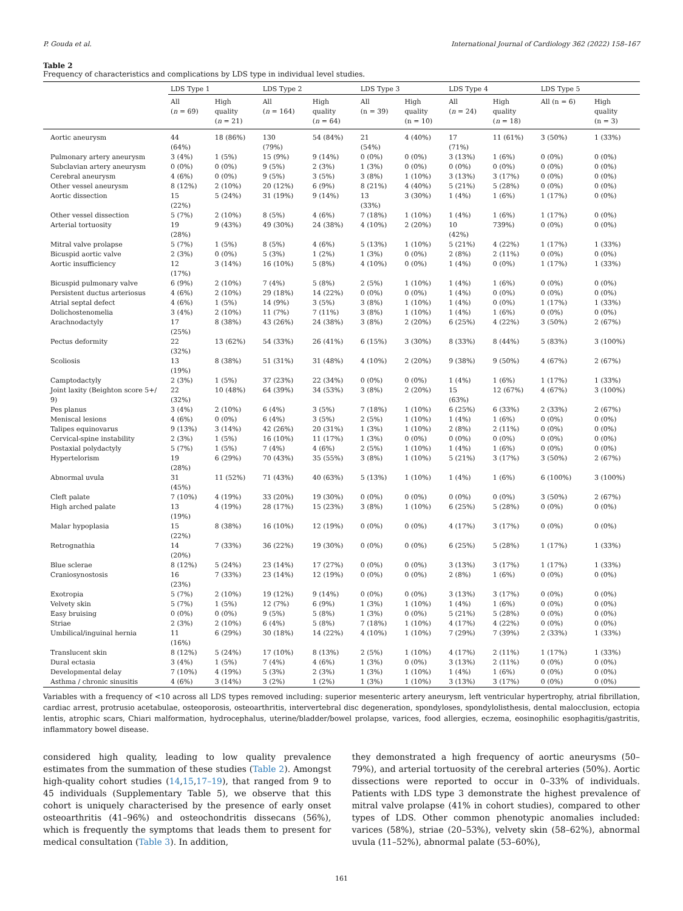P. Gouda et al. International Journal of Cardiology 362 (2022) 158–167
Table 2
Frequency of characteristics and complications by LDS type in individual level studies.
| | LDS Type 1 | | LDS Type 2 | | LDS Type 3 | | LDS Type 4 | | LDS Type 5 | |
| --- | --- | --- | --- | --- | --- | --- | --- | --- | --- | --- |
| | All ( n = 69) | High quality ( n = 21) | All ( n = 164) | High quality ( n = 64) | All (n = 39) | High quality (n = 10) | All ( n = 24) | High quality ( n = 18) | All (n = 6) | High quality (n = 3) |
| Aortic aneurysm | 44 (64%) | 18 (86%) | 130 (79%) | 54 (84%) | 21 (54%) | 4 (40%) | 17 (71%) | 11 (61%) | 3 (50%) | 1 (33%) |
| Pulmonary artery aneurysm | 3 (4%) | 1 (5%) | 15 (9%) | 9 (14%) | 0 (0%) | 0 (0%) | 3 (13%) | 1 (6%) | 0 (0%) | 0 (0%) |
| Subclavian artery aneurysm | 0 (0%) | 0 (0%) | 9 (5%) | 2 (3%) | 1 (3%) | 0 (0%) | 0 (0%) | 0 (0%) | 0 (0%) | 0 (0%) |
| Cerebral aneurysm | 4 (6%) | 0 (0%) | 9 (5%) | 3 (5%) | 3 (8%) | 1 (10%) | 3 (13%) | 3 (17%) | 0 (0%) | 0 (0%) |
| Other vessel aneurysm | 8 (12%) | 2 (10%) | 20 (12%) | 6 (9%) | 8 (21%) | 4 (40%) | 5 (21%) | 5 (28%) | 0 (0%) | 0 (0%) |
| Aortic dissection | 15 (22%) | 5 (24%) | 31 (19%) | 9 (14%) | 13 (33%) | 3 (30%) | 1 (4%) | 1 (6%) | 1 (17%) | 0 (0%) |
| Other vessel dissection | 5 (7%) | 2 (10%) | 8 (5%) | 4 (6%) | 7 (18%) | 1 (10%) | 1 (4%) | 1 (6%) | 1 (17%) | 0 (0%) |
| Arterial tortuosity | 19 (28%) | 9 (43%) | 49 (30%) | 24 (38%) | 4 (10%) | 2 (20%) | 10 (42%) | 739%) | 0 (0%) | 0 (0%) |
| Mitral valve prolapse | 5 (7%) | 1 (5%) | 8 (5%) | 4 (6%) | 5 (13%) | 1 (10%) | 5 (21%) | 4 (22%) | 1 (17%) | 1 (33%) |
| Bicuspid aortic valve | 2 (3%) | 0 (0%) | 5 (3%) | 1 (2%) | 1 (3%) | 0 (0%) | 2 (8%) | 2 (11%) | 0 (0%) | 0 (0%) |
| Aortic insufficiency | 12 (17%) | 3 (14%) | 16 (10%) | 5 (8%) | 4 (10%) | 0 (0%) | 1 (4%) | 0 (0%) | 1 (17%) | 1 (33%) |
| Bicuspid pulmonary valve | 6 (9%) | 2 (10%) | 7 (4%) | 5 (8%) | 2 (5%) | 1 (10%) | 1 (4%) | 1 (6%) | 0 (0%) | 0 (0%) |
| Persistent ductus arteriosus | 4 (6%) | 2 (10%) | 29 (18%) | 14 (22%) | 0 (0%) | 0 (0%) | 1 (4%) | 0 (0%) | 0 (0%) | 0 (0%) |
| Atrial septal defect | 4 (6%) | 1 (5%) | 14 (9%) | 3 (5%) | 3 (8%) | 1 (10%) | 1 (4%) | 0 (0%) | 1 (17%) | 1 (33%) |
| Dolichostenomelia | 3 (4%) | 2 (10%) | 11 (7%) | 7 (11%) | 3 (8%) | 1 (10%) | 1 (4%) | 1 (6%) | 0 (0%) | 0 (0%) |
| Arachnodactyly | 17 (25%) | 8 (38%) | 43 (26%) | 24 (38%) | 3 (8%) | 2 (20%) | 6 (25%) | 4 (22%) | 3 (50%) | 2 (67%) |
| Pectus deformity | 22 (32%) | 13 (62%) | 54 (33%) | 26 (41%) | 6 (15%) | 3 (30%) | 8 (33%) | 8 (44%) | 5 (83%) | 3 (100%) |
| Scoliosis | 13 (19%) | 8 (38%) | 51 (31%) | 31 (48%) | 4 (10%) | 2 (20%) | 9 (38%) | 9 (50%) | 4 (67%) | 2 (67%) |
| Camptodactyly | 2 (3%) | 1 (5%) | 37 (23%) | 22 (34%) | 0 (0%) | 0 (0%) | 1 (4%) | 1 (6%) | 1 (17%) | 1 (33%) |
| Joint laxity (Beighton score 5+/ 9) | 22 (32%) | 10 (48%) | 64 (39%) | 34 (53%) | 3 (8%) | 2 (20%) | 15 (63%) | 12 (67%) | 4 (67%) | 3 (100%) |
| Pes planus | 3 (4%) | 2 (10%) | 6 (4%) | 3 (5%) | 7 (18%) | 1 (10%) | 6 (25%) | 6 (33%) | 2 (33%) | 2 (67%) |
| Meniscal lesions | 4 (6%) | 0 (0%) | 6 (4%) | 3 (5%) | 2 (5%) | 1 (10%) | 1 (4%) | 1 (6%) | 0 (0%) | 0 (0%) |
| Talipes equinovarus | 9 (13%) | 3 (14%) | 42 (26%) | 20 (31%) | 1 (3%) | 1 (10%) | 2 (8%) | 2 (11%) | 0 (0%) | 0 (0%) |
| Cervical-spine instability | 2 (3%) | 1 (5%) | 16 (10%) | 11 (17%) | 1 (3%) | 0 (0%) | 0 (0%) | 0 (0%) | 0 (0%) | 0 (0%) |
| Postaxial polydactyly | 5 (7%) | 1 (5%) | 7 (4%) | 4 (6%) | 2 (5%) | 1 (10%) | 1 (4%) | 1 (6%) | 0 (0%) | 0 (0%) |
| Hypertelorism | 19 (28%) | 6 (29%) | 70 (43%) | 35 (55%) | 3 (8%) | 1 (10%) | 5 (21%) | 3 (17%) | 3 (50%) | 2 (67%) |
| Abnormal uvula | 31 (45%) | 11 (52%) | 71 (43%) | 40 (63%) | 5 (13%) | 1 (10%) | 1 (4%) | 1 (6%) | 6 (100%) | 3 (100%) |
| Cleft palate | 7 (10%) | 4 (19%) | 33 (20%) | 19 (30%) | 0 (0%) | 0 (0%) | 0 (0%) | 0 (0%) | 3 (50%) | 2 (67%) |
| High arched palate | 13 (19%) | 4 (19%) | 28 (17%) | 15 (23%) | 3 (8%) | 1 (10%) | 6 (25%) | 5 (28%) | 0 (0%) | 0 (0%) |
| Malar hypoplasia | 15 (22%) | 8 (38%) | 16 (10%) | 12 (19%) | 0 (0%) | 0 (0%) | 4 (17%) | 3 (17%) | 0 (0%) | 0 (0%) |
| Retrognathia | 14 (20%) | 7 (33%) | 36 (22%) | 19 (30%) | 0 (0%) | 0 (0%) | 6 (25%) | 5 (28%) | 1 (17%) | 1 (33%) |
| Blue sclerae | 8 (12%) | 5 (24%) | 23 (14%) | 17 (27%) | 0 (0%) | 0 (0%) | 3 (13%) | 3 (17%) | 1 (17%) | 1 (33%) |
| Craniosynostosis | 16 (23%) | 7 (33%) | 23 (14%) | 12 (19%) | 0 (0%) | 0 (0%) | 2 (8%) | 1 (6%) | 0 (0%) | 0 (0%) |
| Exotropia | 5 (7%) | 2 (10%) | 19 (12%) | 9 (14%) | 0 (0%) | 0 (0%) | 3 (13%) | 3 (17%) | 0 (0%) | 0 (0%) |
| Velvety skin | 5 (7%) | 1 (5%) | 12 (7%) | 6 (9%) | 1 (3%) | 1 (10%) | 1 (4%) | 1 (6%) | 0 (0%) | 0 (0%) |
| Easy bruising | 0 (0%) | 0 (0%) | 9 (5%) | 5 (8%) | 1 (3%) | 0 (0%) | 5 (21%) | 5 (28%) | 0 (0%) | 0 (0%) |
| Striae | 2 (3%) | 2 (10%) | 6 (4%) | 5 (8%) | 7 (18%) | 1 (10%) | 4 (17%) | 4 (22%) | 0 (0%) | 0 (0%) |
| Umbilical/inguinal hernia | 11 (16%) | 6 (29%) | 30 (18%) | 14 (22%) | 4 (10%) | 1 (10%) | 7 (29%) | 7 (39%) | 2 (33%) | 1 (33%) |
| Translucent skin | 8 (12%) | 5 (24%) | 17 (10%) | 8 (13%) | 2 (5%) | 1 (10%) | 4 (17%) | 2 (11%) | 1 (17%) | 1 (33%) |
| Dural ectasia | 3 (4%) | 1 (5%) | 7 (4%) | 4 (6%) | 1 (3%) | 0 (0%) | 3 (13%) | 2 (11%) | 0 (0%) | 0 (0%) |
| Developmental delay | 7 (10%) | 4 (19%) | 5 (3%) | 2 (3%) | 1 (3%) | 1 (10%) | 1 (4%) | 1 (6%) | 0 (0%) | 0 (0%) |
| Asthma / chronic sinusitis | 4 (6%) | 3 (14%) | 3 (2%) | 1 (2%) | 1 (3%) | 1 (10%) | 3 (13%) | 3 (17%) | 0 (0%) | 0 (0%) |
Variables with a frequency of <10 across all LDS types removed including: superior mesenteric artery aneurysm, left ventricular hypertrophy, atrial fibrillation, cardiac arrest, protrusio acetabulae, osteoporosis, osteoarthritis, intervertebral disc degeneration, spondyloses, spondylolisthesis, dental malocclusion, ectopia lentis, atrophic scars, Chiari malformation, hydrocephalus, uterine/bladder/bowel prolapse, varices, food allergies, eczema, eosinophilic esophagitis/gastritis, inflammatory bowel disease.
considered high quality, leading to low quality prevalence estimates from the summation of these studies (Table 2). Amongst high-quality cohort studies (14,15,17–19), that ranged from 9 to 45 individuals (Supplementary Table 5), we observe that this cohort is uniquely characterised by the presence of early onset osteoarthritis (41–96%) and osteochondritis dissecans (56%), which is frequently the symptoms that leads them to present for medical consultation (Table 3). In addition,
they demonstrated a high frequency of aortic aneurysms (50–79%), and arterial tortuosity of the cerebral arteries (50%). Aortic dissections were reported to occur in 0–33% of individuals. Patients with LDS type 3 demonstrate the highest prevalence of mitral valve prolapse (41% in cohort studies), compared to other types of LDS. Other common phenotypic anomalies included: varices (58%), striae (20–53%), velvety skin (58–62%), abnormal uvula (11–52%), abnormal palate (53–60%),
161